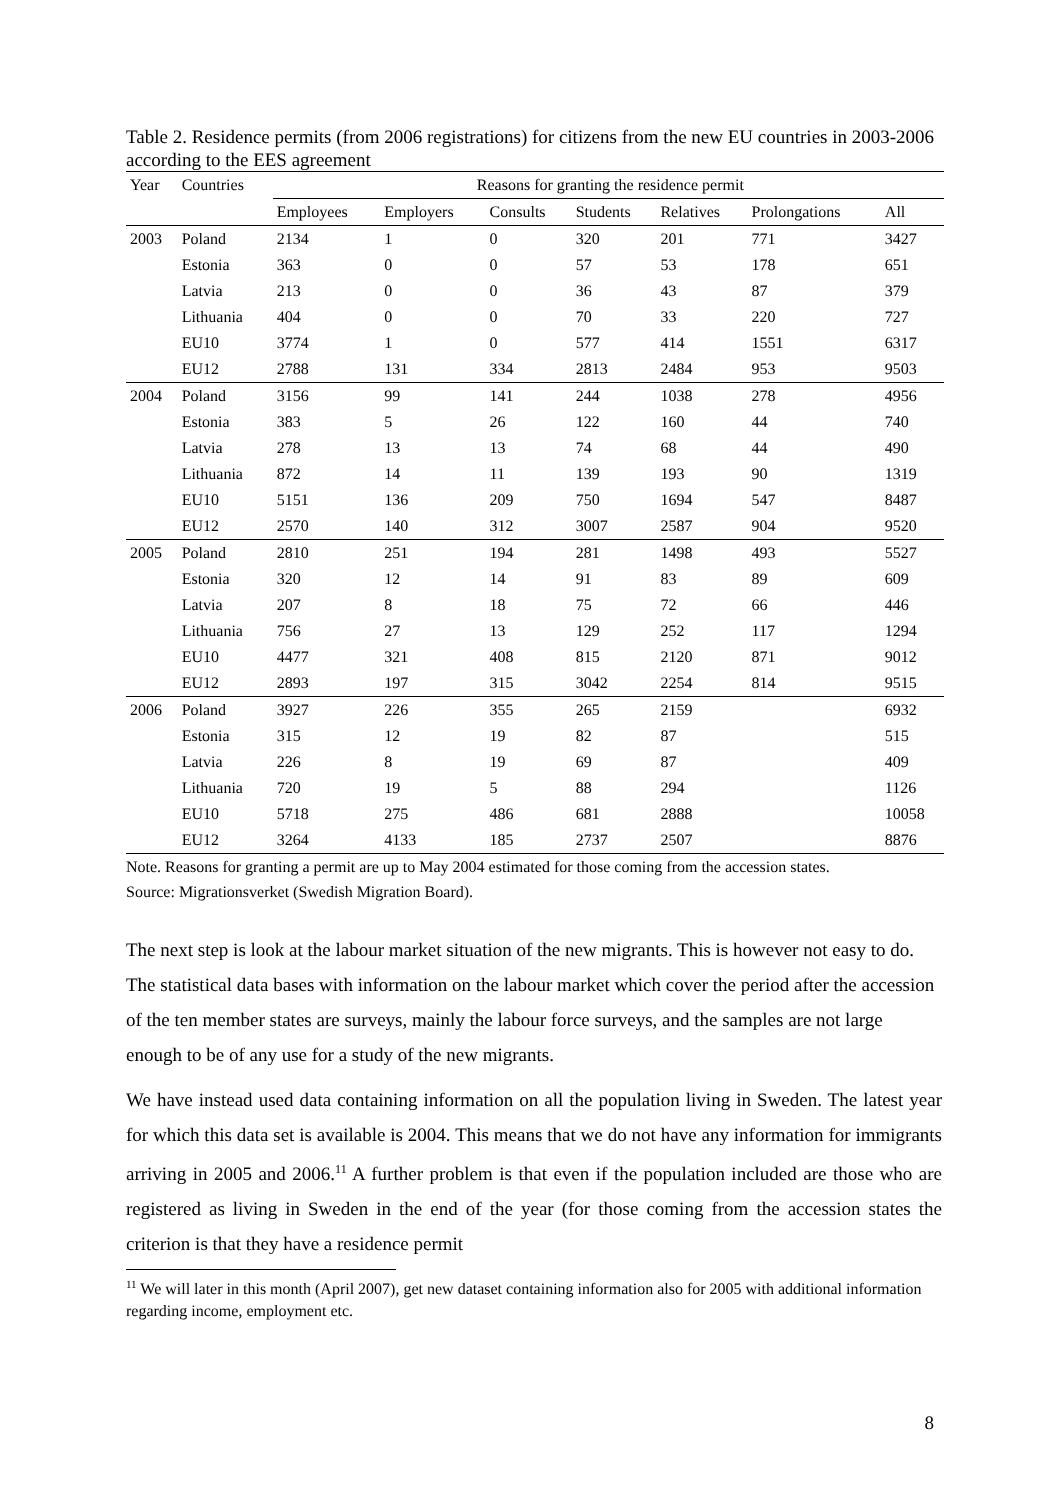Table 2. Residence permits (from 2006 registrations) for citizens from the new EU countries in 2003-2006 according to the EES agreement
| Year | Countries | Reasons for granting the residence permit | | | | | | |
| --- | --- | --- | --- | --- | --- | --- | --- | --- |
| | | Employees | Employers | Consults | Students | Relatives | Prolongations | All |
| 2003 | Poland | 2134 | 1 | 0 | 320 | 201 | 771 | 3427 |
| | Estonia | 363 | 0 | 0 | 57 | 53 | 178 | 651 |
| | Latvia | 213 | 0 | 0 | 36 | 43 | 87 | 379 |
| | Lithuania | 404 | 0 | 0 | 70 | 33 | 220 | 727 |
| | EU10 | 3774 | 1 | 0 | 577 | 414 | 1551 | 6317 |
| | EU12 | 2788 | 131 | 334 | 2813 | 2484 | 953 | 9503 |
| 2004 | Poland | 3156 | 99 | 141 | 244 | 1038 | 278 | 4956 |
| | Estonia | 383 | 5 | 26 | 122 | 160 | 44 | 740 |
| | Latvia | 278 | 13 | 13 | 74 | 68 | 44 | 490 |
| | Lithuania | 872 | 14 | 11 | 139 | 193 | 90 | 1319 |
| | EU10 | 5151 | 136 | 209 | 750 | 1694 | 547 | 8487 |
| | EU12 | 2570 | 140 | 312 | 3007 | 2587 | 904 | 9520 |
| 2005 | Poland | 2810 | 251 | 194 | 281 | 1498 | 493 | 5527 |
| | Estonia | 320 | 12 | 14 | 91 | 83 | 89 | 609 |
| | Latvia | 207 | 8 | 18 | 75 | 72 | 66 | 446 |
| | Lithuania | 756 | 27 | 13 | 129 | 252 | 117 | 1294 |
| | EU10 | 4477 | 321 | 408 | 815 | 2120 | 871 | 9012 |
| | EU12 | 2893 | 197 | 315 | 3042 | 2254 | 814 | 9515 |
| 2006 | Poland | 3927 | 226 | 355 | 265 | 2159 | | 6932 |
| | Estonia | 315 | 12 | 19 | 82 | 87 | | 515 |
| | Latvia | 226 | 8 | 19 | 69 | 87 | | 409 |
| | Lithuania | 720 | 19 | 5 | 88 | 294 | | 1126 |
| | EU10 | 5718 | 275 | 486 | 681 | 2888 | | 10058 |
| | EU12 | 3264 | 4133 | 185 | 2737 | 2507 | | 8876 |
Note. Reasons for granting a permit are up to May 2004 estimated for those coming from the accession states.
Source: Migrationsverket (Swedish Migration Board).
The next step is look at the labour market situation of the new migrants. This is however not easy to do. The statistical data bases with information on the labour market which cover the period after the accession of the ten member states are surveys, mainly the labour force surveys, and the samples are not large enough to be of any use for a study of the new migrants.
We have instead used data containing information on all the population living in Sweden. The latest year for which this data set is available is 2004. This means that we do not have any information for immigrants arriving in 2005 and 2006.<sup>11</sup> A further problem is that even if the population included are those who are registered as living in Sweden in the end of the year (for those coming from the accession states the criterion is that they have a residence permit
<sup>11</sup> We will later in this month (April 2007), get new dataset containing information also for 2005 with additional information regarding income, employment etc.
8